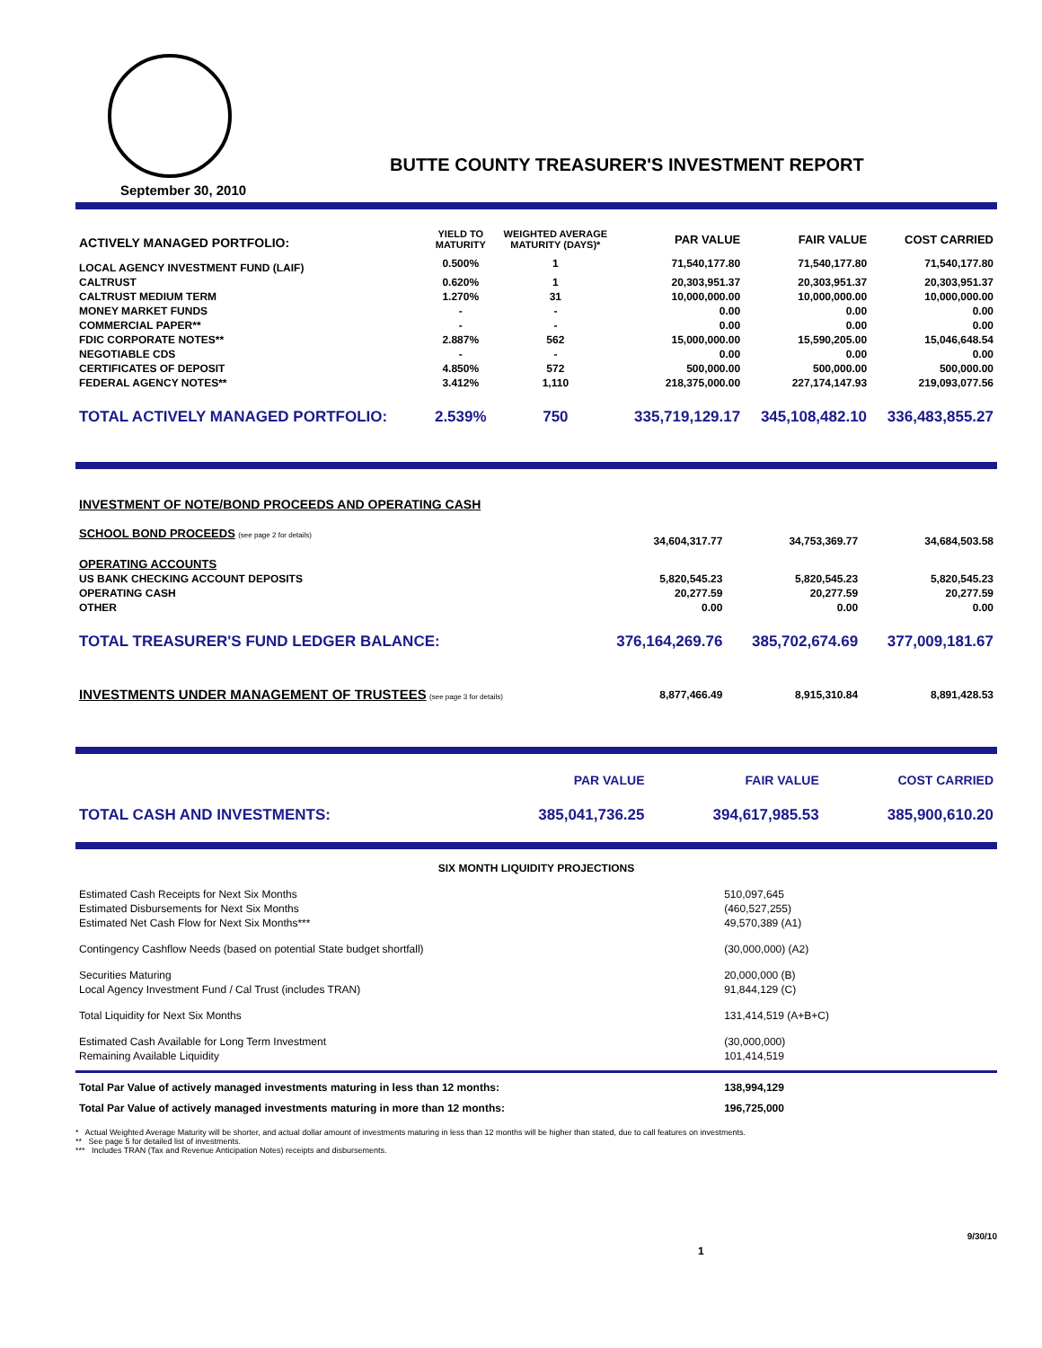BUTTE COUNTY TREASURER'S INVESTMENT REPORT
September 30, 2010
| ACTIVELY MANAGED PORTFOLIO: | YIELD TO MATURITY | WEIGHTED AVERAGE MATURITY (DAYS)* | PAR VALUE | FAIR VALUE | COST CARRIED |
| --- | --- | --- | --- | --- | --- |
| LOCAL AGENCY INVESTMENT FUND (LAIF) | 0.500% | 1 | 71,540,177.80 | 71,540,177.80 | 71,540,177.80 |
| CALTRUST | 0.620% | 1 | 20,303,951.37 | 20,303,951.37 | 20,303,951.37 |
| CALTRUST MEDIUM TERM | 1.270% | 31 | 10,000,000.00 | 10,000,000.00 | 10,000,000.00 |
| MONEY MARKET FUNDS | - | - | 0.00 | 0.00 | 0.00 |
| COMMERCIAL PAPER** | - | - | 0.00 | 0.00 | 0.00 |
| FDIC CORPORATE NOTES** | 2.887% | 562 | 15,000,000.00 | 15,590,205.00 | 15,046,648.54 |
| NEGOTIABLE CDS | - | - | 0.00 | 0.00 | 0.00 |
| CERTIFICATES OF DEPOSIT | 4.850% | 572 | 500,000.00 | 500,000.00 | 500,000.00 |
| FEDERAL AGENCY NOTES** | 3.412% | 1,110 | 218,375,000.00 | 227,174,147.93 | 219,093,077.56 |
| TOTAL ACTIVELY MANAGED PORTFOLIO: | 2.539% | 750 | 335,719,129.17 | 345,108,482.10 | 336,483,855.27 |
| INVESTMENT OF NOTE/BOND PROCEEDS AND OPERATING CASH | | | |
| SCHOOL BOND PROCEEDS (see page 2 for details) | 34,604,317.77 | 34,753,369.77 | 34,684,503.58 |
| OPERATING ACCOUNTS | | | |
| US BANK CHECKING ACCOUNT DEPOSITS | 5,820,545.23 | 5,820,545.23 | 5,820,545.23 |
| OPERATING CASH | 20,277.59 | 20,277.59 | 20,277.59 |
| OTHER | 0.00 | 0.00 | 0.00 |
| TOTAL TREASURER'S FUND LEDGER BALANCE: | 376,164,269.76 | 385,702,674.69 | 377,009,181.67 |
| INVESTMENTS UNDER MANAGEMENT OF TRUSTEES (see page 3 for details) | 8,877,466.49 | 8,915,310.84 | 8,891,428.53 |
| | PAR VALUE | FAIR VALUE | COST CARRIED |
| TOTAL CASH AND INVESTMENTS: | 385,041,736.25 | 394,617,985.53 | 385,900,610.20 |
SIX MONTH LIQUIDITY PROJECTIONS
| Estimated Cash Receipts for Next Six Months | 510,097,645 |
| Estimated Disbursements for Next Six Months | (460,527,255) |
| Estimated Net Cash Flow for Next Six Months*** | 49,570,389 (A1) |
| Contingency Cashflow Needs (based on potential State budget shortfall) | (30,000,000) (A2) |
| Securities Maturing | 20,000,000 (B) |
| Local Agency Investment Fund / Cal Trust (includes TRAN) | 91,844,129 (C) |
| Total Liquidity for Next Six Months | 131,414,519 (A+B+C) |
| Estimated Cash Available for Long Term Investment | (30,000,000) |
| Remaining Available Liquidity | 101,414,519 |
| Total Par Value of actively managed investments maturing in less than 12 months: | 138,994,129 |
| Total Par Value of actively managed investments maturing in more than 12 months: | 196,725,000 |
* Actual Weighted Average Maturity will be shorter, and actual dollar amount of investments maturing in less than 12 months will be higher than stated, due to call features on investments.
** See page 5 for detailed list of investments.
*** Includes TRAN (Tax and Revenue Anticipation Notes) receipts and disbursements.
1 9/30/10